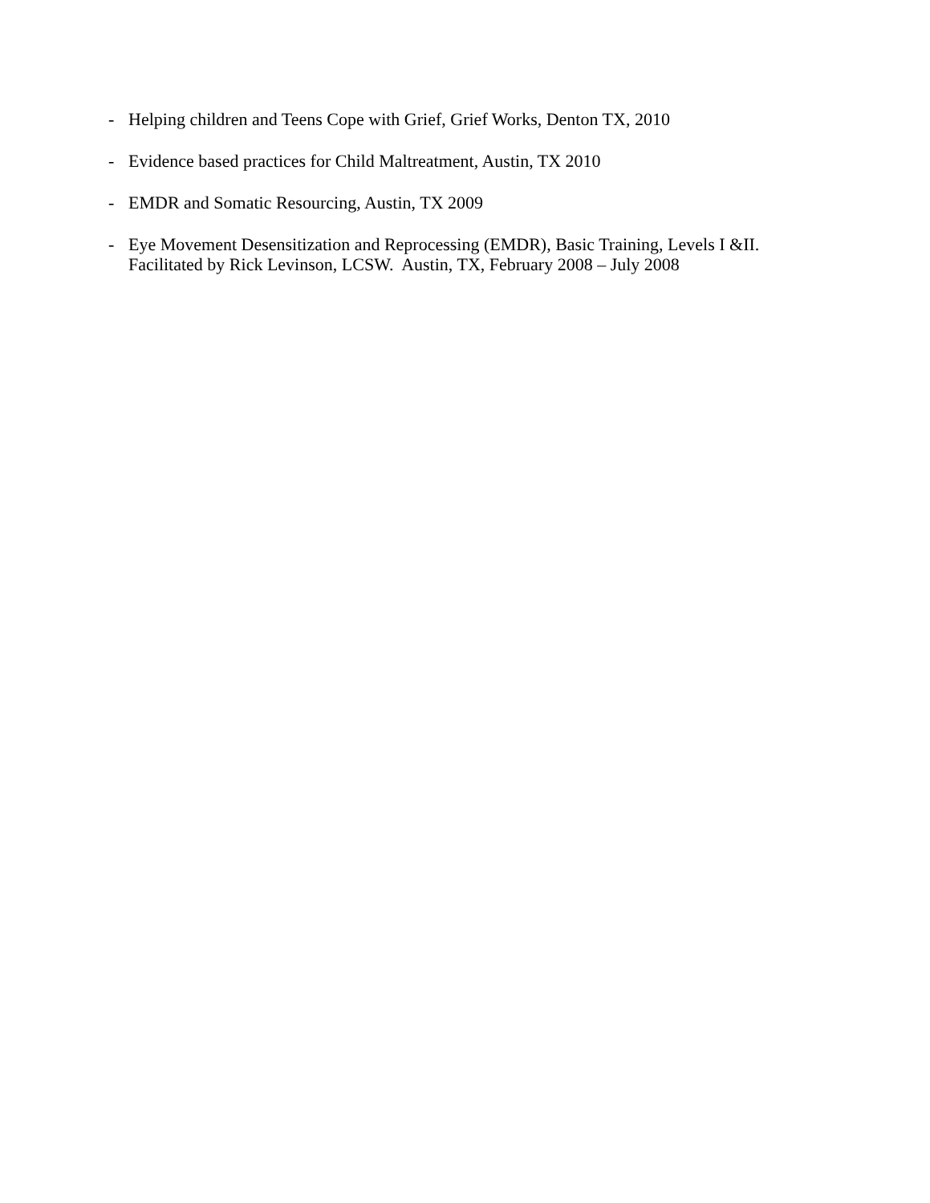- Helping children and Teens Cope with Grief, Grief Works, Denton TX, 2010
- Evidence based practices for Child Maltreatment, Austin, TX 2010
- EMDR and Somatic Resourcing, Austin, TX 2009
- Eye Movement Desensitization and Reprocessing (EMDR), Basic Training, Levels I &II.
Facilitated by Rick Levinson, LCSW. Austin, TX, February 2008 – July 2008